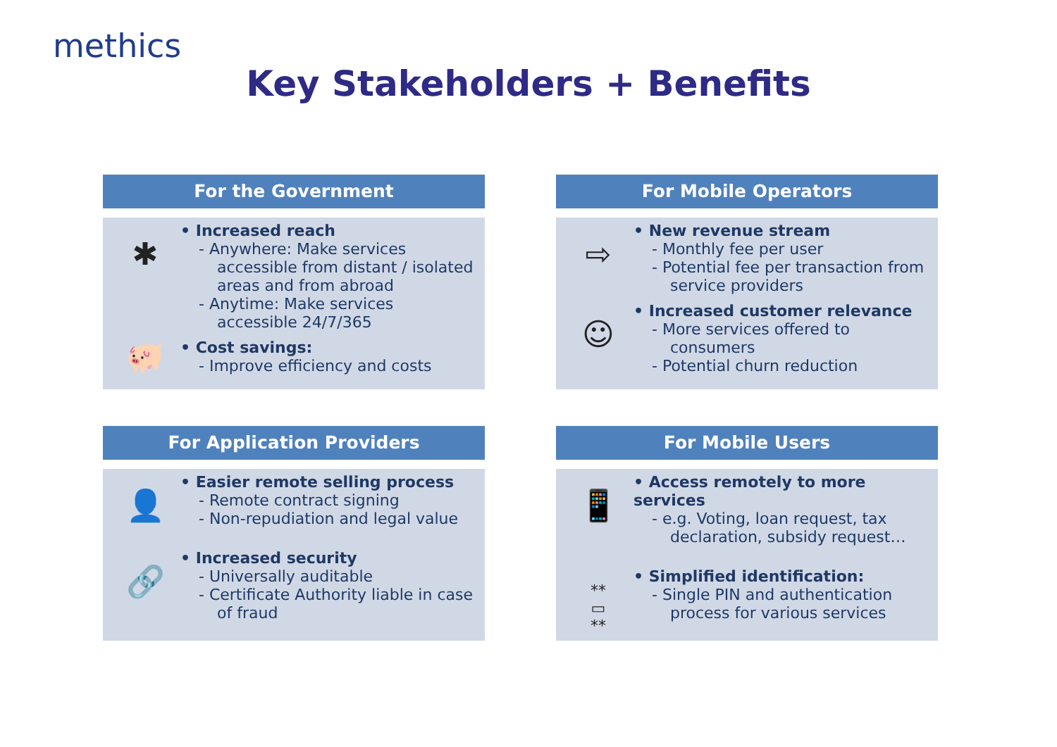methics
Key Stakeholders + Benefits
For the Government
✱
• Increased reach
- Anywhere: Make services accessible from distant / isolated areas and from abroad
- Anytime: Make services accessible 24/7/365
🐖
• Cost savings:
- Improve efficiency and costs
For Mobile Operators
⇨
• New revenue stream
- Monthly fee per user
- Potential fee per transaction from service providers
☺
• Increased customer relevance
- More services offered to consumers
- Potential churn reduction
For Application Providers
👤
• Easier remote selling process
- Remote contract signing
- Non-repudiation and legal value
🔗
• Increased security
- Universally auditable
- Certificate Authority liable in case of fraud
For Mobile Users
📱
• Access remotely to more services
- e.g. Voting, loan request, tax declaration, subsidy request…
**
▭
**
• Simplified identification:
- Single PIN and authentication process for various services